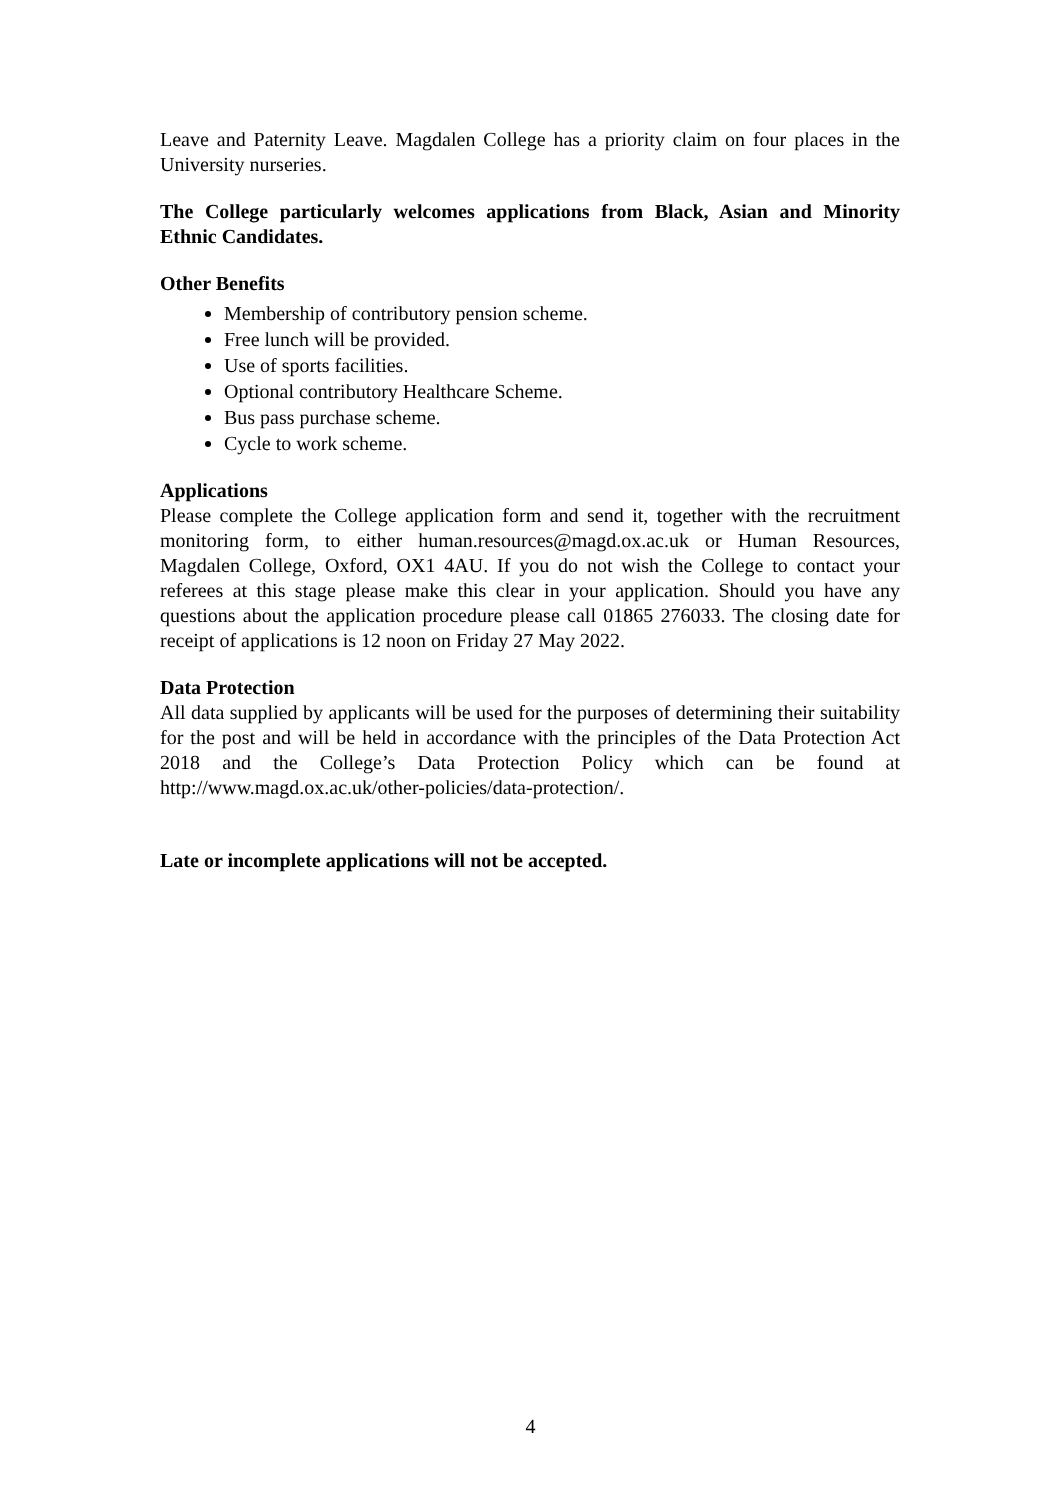Leave and Paternity Leave. Magdalen College has a priority claim on four places in the University nurseries.
The College particularly welcomes applications from Black, Asian and Minority Ethnic Candidates.
Other Benefits
Membership of contributory pension scheme.
Free lunch will be provided.
Use of sports facilities.
Optional contributory Healthcare Scheme.
Bus pass purchase scheme.
Cycle to work scheme.
Applications
Please complete the College application form and send it, together with the recruitment monitoring form, to either human.resources@magd.ox.ac.uk or Human Resources, Magdalen College, Oxford, OX1 4AU. If you do not wish the College to contact your referees at this stage please make this clear in your application. Should you have any questions about the application procedure please call 01865 276033. The closing date for receipt of applications is 12 noon on Friday 27 May 2022.
Data Protection
All data supplied by applicants will be used for the purposes of determining their suitability for the post and will be held in accordance with the principles of the Data Protection Act 2018 and the College’s Data Protection Policy which can be found at http://www.magd.ox.ac.uk/other-policies/data-protection/.
Late or incomplete applications will not be accepted.
4